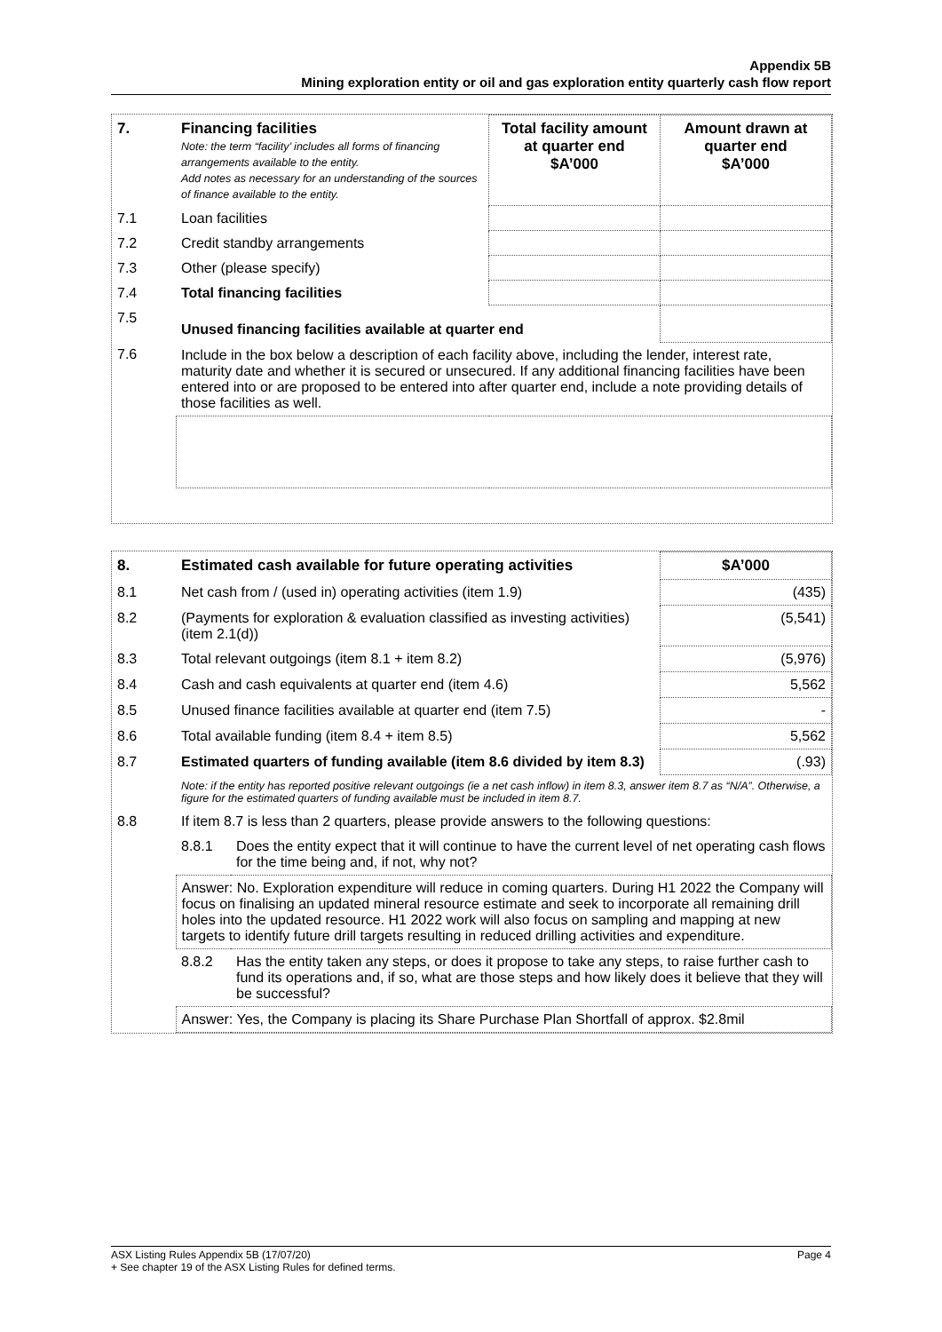Appendix 5B
Mining exploration entity or oil and gas exploration entity quarterly cash flow report
| 7. | Financing facilities Note: the term “facility’ includes all forms of financing arrangements available to the entity. Add notes as necessary for an understanding of the sources of finance available to the entity. | Total facility amount at quarter end $A’000 | Amount drawn at quarter end $A’000 |
| 7.1 | Loan facilities | | |
| 7.2 | Credit standby arrangements | | |
| 7.3 | Other (please specify) | | |
| 7.4 | Total financing facilities | | |
| 7.5 | Unused financing facilities available at quarter end | | |
| 7.6 | Include in the box below a description of each facility above, including the lender, interest rate, maturity date and whether it is secured or unsecured. If any additional financing facilities have been entered into or are proposed to be entered into after quarter end, include a note providing details of those facilities as well. | | |
| 8. | Estimated cash available for future operating activities | | $A’000 |
| 8.1 | Net cash from / (used in) operating activities (item 1.9) | | (435) |
| 8.2 | (Payments for exploration & evaluation classified as investing activities) (item 2.1(d)) | | (5,541) |
| 8.3 | Total relevant outgoings (item 8.1 + item 8.2) | | (5,976) |
| 8.4 | Cash and cash equivalents at quarter end (item 4.6) | | 5,562 |
| 8.5 | Unused finance facilities available at quarter end (item 7.5) | | - |
| 8.6 | Total available funding (item 8.4 + item 8.5) | | 5,562 |
| 8.7 | Estimated quarters of funding available (item 8.6 divided by item 8.3) | | (.93) |
| | Note: if the entity has reported positive relevant outgoings (ie a net cash inflow) in item 8.3, answer item 8.7 as “N/A”. Otherwise, a figure for the estimated quarters of funding available must be included in item 8.7. | | |
| 8.8 | If item 8.7 is less than 2 quarters, please provide answers to the following questions: | | |
| | 8.8.1 | Does the entity expect that it will continue to have the current level of net operating cash flows for the time being and, if not, why not? | |
| | Answer: No. Exploration expenditure will reduce in coming quarters. During H1 2022 the Company will focus on finalising an updated mineral resource estimate and seek to incorporate all remaining drill holes into the updated resource. H1 2022 work will also focus on sampling and mapping at new targets to identify future drill targets resulting in reduced drilling activities and expenditure. | | |
| | 8.8.2 | Has the entity taken any steps, or does it propose to take any steps, to raise further cash to fund its operations and, if so, what are those steps and how likely does it believe that they will be successful? | |
| | Answer: Yes, the Company is placing its Share Purchase Plan Shortfall of approx. $2.8mil | | |
ASX Listing Rules Appendix 5B (17/07/20) Page 4
+ See chapter 19 of the ASX Listing Rules for defined terms.